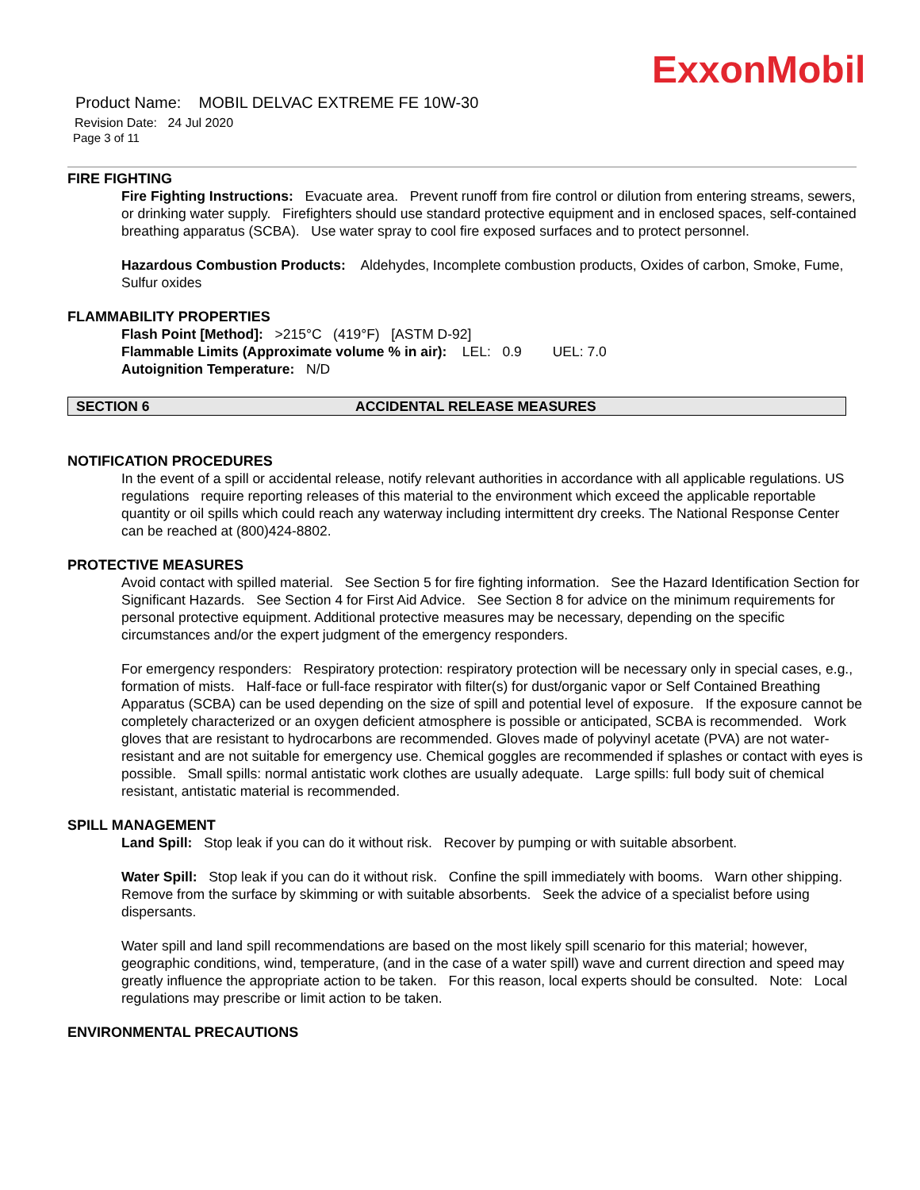ExxonMobil
Product Name: MOBIL DELVAC EXTREME FE 10W-30
Revision Date: 24 Jul 2020
Page 3 of 11
FIRE FIGHTING
Fire Fighting Instructions: Evacuate area. Prevent runoff from fire control or dilution from entering streams, sewers, or drinking water supply. Firefighters should use standard protective equipment and in enclosed spaces, self-contained breathing apparatus (SCBA). Use water spray to cool fire exposed surfaces and to protect personnel.
Hazardous Combustion Products: Aldehydes, Incomplete combustion products, Oxides of carbon, Smoke, Fume, Sulfur oxides
FLAMMABILITY PROPERTIES
Flash Point [Method]: >215°C (419°F) [ASTM D-92]
Flammable Limits (Approximate volume % in air): LEL: 0.9 UEL: 7.0
Autoignition Temperature: N/D
SECTION 6 ACCIDENTAL RELEASE MEASURES
NOTIFICATION PROCEDURES
In the event of a spill or accidental release, notify relevant authorities in accordance with all applicable regulations. US regulations require reporting releases of this material to the environment which exceed the applicable reportable quantity or oil spills which could reach any waterway including intermittent dry creeks. The National Response Center can be reached at (800)424-8802.
PROTECTIVE MEASURES
Avoid contact with spilled material. See Section 5 for fire fighting information. See the Hazard Identification Section for Significant Hazards. See Section 4 for First Aid Advice. See Section 8 for advice on the minimum requirements for personal protective equipment. Additional protective measures may be necessary, depending on the specific circumstances and/or the expert judgment of the emergency responders.
For emergency responders: Respiratory protection: respiratory protection will be necessary only in special cases, e.g., formation of mists. Half-face or full-face respirator with filter(s) for dust/organic vapor or Self Contained Breathing Apparatus (SCBA) can be used depending on the size of spill and potential level of exposure. If the exposure cannot be completely characterized or an oxygen deficient atmosphere is possible or anticipated, SCBA is recommended. Work gloves that are resistant to hydrocarbons are recommended. Gloves made of polyvinyl acetate (PVA) are not water-resistant and are not suitable for emergency use. Chemical goggles are recommended if splashes or contact with eyes is possible. Small spills: normal antistatic work clothes are usually adequate. Large spills: full body suit of chemical resistant, antistatic material is recommended.
SPILL MANAGEMENT
Land Spill: Stop leak if you can do it without risk. Recover by pumping or with suitable absorbent.
Water Spill: Stop leak if you can do it without risk. Confine the spill immediately with booms. Warn other shipping. Remove from the surface by skimming or with suitable absorbents. Seek the advice of a specialist before using dispersants.
Water spill and land spill recommendations are based on the most likely spill scenario for this material; however, geographic conditions, wind, temperature, (and in the case of a water spill) wave and current direction and speed may greatly influence the appropriate action to be taken. For this reason, local experts should be consulted. Note: Local regulations may prescribe or limit action to be taken.
ENVIRONMENTAL PRECAUTIONS